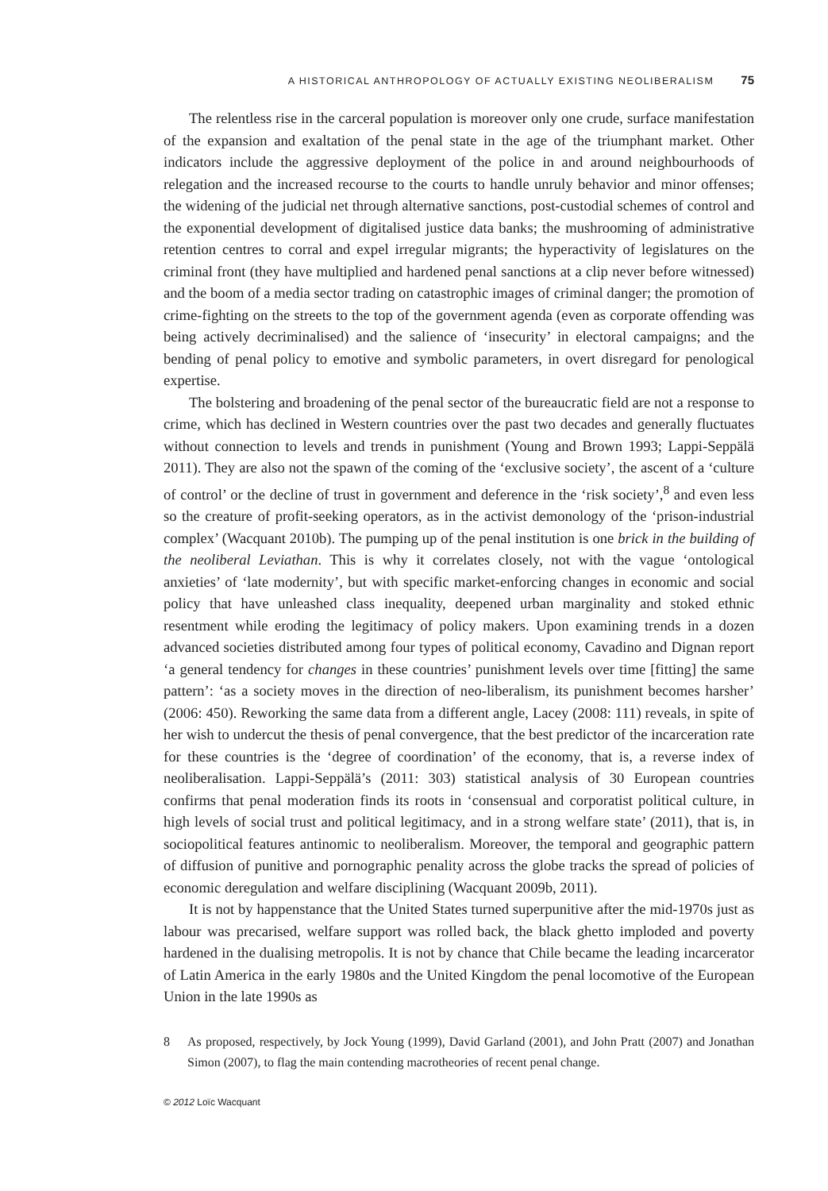A HISTORICAL ANTHROPOLOGY OF ACTUALLY EXISTING NEOLIBERALISM 75
The relentless rise in the carceral population is moreover only one crude, surface manifestation of the expansion and exaltation of the penal state in the age of the triumphant market. Other indicators include the aggressive deployment of the police in and around neighbourhoods of relegation and the increased recourse to the courts to handle unruly behavior and minor offenses; the widening of the judicial net through alternative sanctions, post-custodial schemes of control and the exponential development of digitalised justice data banks; the mushrooming of administrative retention centres to corral and expel irregular migrants; the hyperactivity of legislatures on the criminal front (they have multiplied and hardened penal sanctions at a clip never before witnessed) and the boom of a media sector trading on catastrophic images of criminal danger; the promotion of crime-fighting on the streets to the top of the government agenda (even as corporate offending was being actively decriminalised) and the salience of ‘insecurity’ in electoral campaigns; and the bending of penal policy to emotive and symbolic parameters, in overt disregard for penological expertise.
The bolstering and broadening of the penal sector of the bureaucratic field are not a response to crime, which has declined in Western countries over the past two decades and generally fluctuates without connection to levels and trends in punishment (Young and Brown 1993; Lappi-Seppälä 2011). They are also not the spawn of the coming of the ‘exclusive society’, the ascent of a ‘culture of control’ or the decline of trust in government and deference in the ‘risk society’,<sup>8</sup> and even less so the creature of profit-seeking operators, as in the activist demonology of the ‘prison-industrial complex’ (Wacquant 2010b). The pumping up of the penal institution is one brick in the building of the neoliberal Leviathan. This is why it correlates closely, not with the vague ‘ontological anxieties’ of ‘late modernity’, but with specific market-enforcing changes in economic and social policy that have unleashed class inequality, deepened urban marginality and stoked ethnic resentment while eroding the legitimacy of policy makers. Upon examining trends in a dozen advanced societies distributed among four types of political economy, Cavadino and Dignan report ‘a general tendency for changes in these countries’ punishment levels over time [fitting] the same pattern’: ‘as a society moves in the direction of neo-liberalism, its punishment becomes harsher’ (2006: 450). Reworking the same data from a different angle, Lacey (2008: 111) reveals, in spite of her wish to undercut the thesis of penal convergence, that the best predictor of the incarceration rate for these countries is the ‘degree of coordination’ of the economy, that is, a reverse index of neoliberalisation. Lappi-Seppälä’s (2011: 303) statistical analysis of 30 European countries confirms that penal moderation finds its roots in ‘consensual and corporatist political culture, in high levels of social trust and political legitimacy, and in a strong welfare state’ (2011), that is, in sociopolitical features antinomic to neoliberalism. Moreover, the temporal and geographic pattern of diffusion of punitive and pornographic penality across the globe tracks the spread of policies of economic deregulation and welfare disciplining (Wacquant 2009b, 2011).
It is not by happenstance that the United States turned superpunitive after the mid-1970s just as labour was precarised, welfare support was rolled back, the black ghetto imploded and poverty hardened in the dualising metropolis. It is not by chance that Chile became the leading incarcerator of Latin America in the early 1980s and the United Kingdom the penal locomotive of the European Union in the late 1990s as
8 As proposed, respectively, by Jock Young (1999), David Garland (2001), and John Pratt (2007) and Jonathan Simon (2007), to flag the main contending macrotheories of recent penal change.
© 2012 Loïc Wacquant